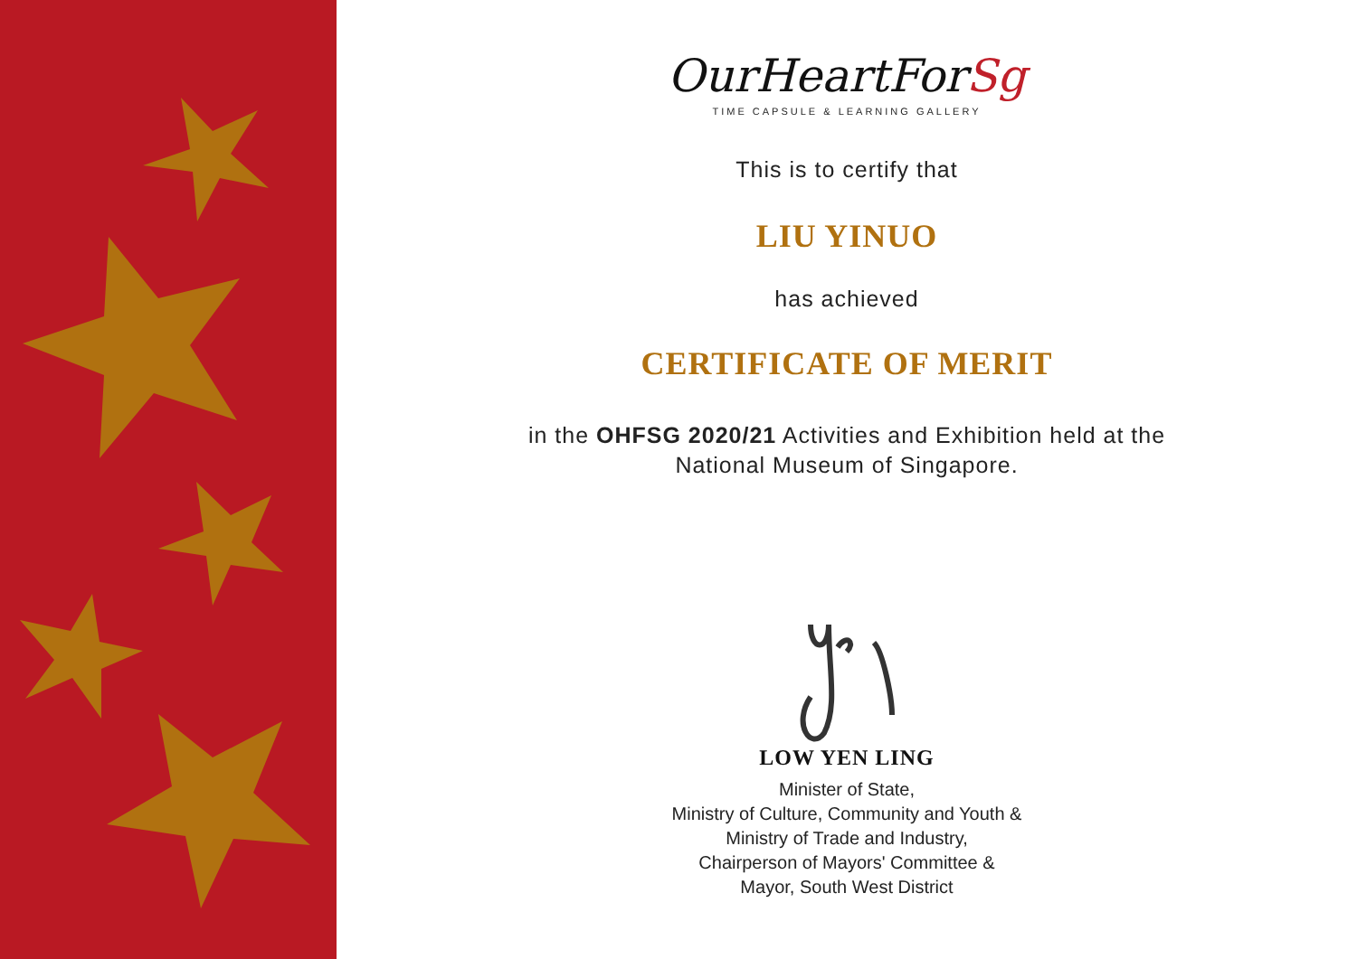OurHeartForSg
TIME CAPSULE & LEARNING GALLERY
This is to certify that
LIU YINUO
has achieved
CERTIFICATE OF MERIT
in the OHFSG 2020/21 Activities and Exhibition held at the
National Museum of Singapore.
LOW YEN LING
Minister of State,
Ministry of Culture, Community and Youth &
Ministry of Trade and Industry,
Chairperson of Mayors' Committee &
Mayor, South West District